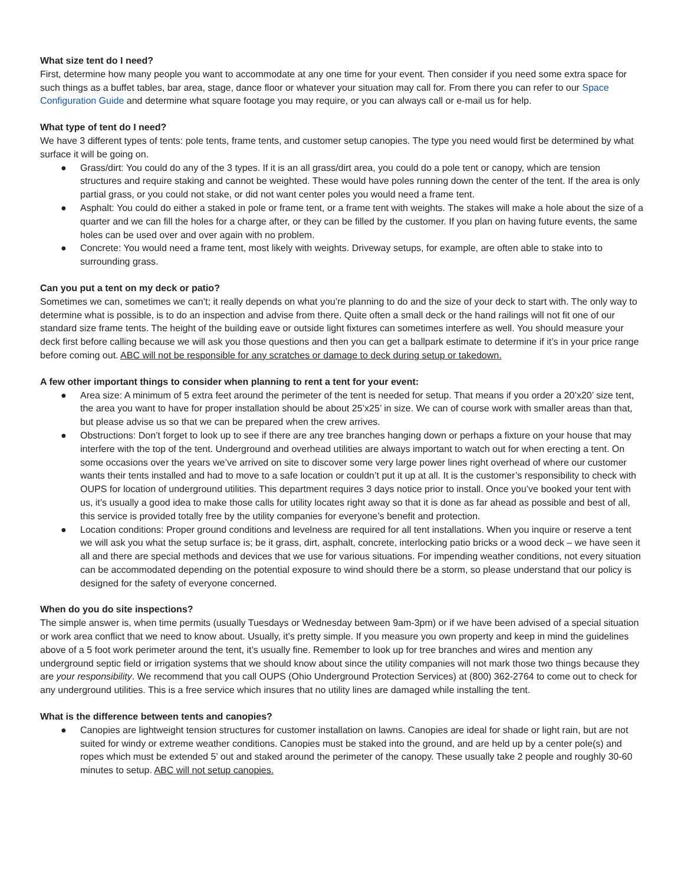What size tent do I need?
First, determine how many people you want to accommodate at any one time for your event. Then consider if you need some extra space for such things as a buffet tables, bar area, stage, dance floor or whatever your situation may call for. From there you can refer to our Space Configuration Guide and determine what square footage you may require, or you can always call or e-mail us for help.
What type of tent do I need?
We have 3 different types of tents: pole tents, frame tents, and customer setup canopies. The type you need would first be determined by what surface it will be going on.
● Grass/dirt: You could do any of the 3 types. If it is an all grass/dirt area, you could do a pole tent or canopy, which are tension structures and require staking and cannot be weighted. These would have poles running down the center of the tent. If the area is only partial grass, or you could not stake, or did not want center poles you would need a frame tent.
● Asphalt: You could do either a staked in pole or frame tent, or a frame tent with weights. The stakes will make a hole about the size of a quarter and we can fill the holes for a charge after, or they can be filled by the customer. If you plan on having future events, the same holes can be used over and over again with no problem.
● Concrete: You would need a frame tent, most likely with weights. Driveway setups, for example, are often able to stake into to surrounding grass.
Can you put a tent on my deck or patio?
Sometimes we can, sometimes we can’t; it really depends on what you’re planning to do and the size of your deck to start with. The only way to determine what is possible, is to do an inspection and advise from there. Quite often a small deck or the hand railings will not fit one of our standard size frame tents. The height of the building eave or outside light fixtures can sometimes interfere as well. You should measure your deck first before calling because we will ask you those questions and then you can get a ballpark estimate to determine if it’s in your price range before coming out. ABC will not be responsible for any scratches or damage to deck during setup or takedown.
A few other important things to consider when planning to rent a tent for your event:
● Area size: A minimum of 5 extra feet around the perimeter of the tent is needed for setup. That means if you order a 20’x20’ size tent, the area you want to have for proper installation should be about 25’x25’ in size. We can of course work with smaller areas than that, but please advise us so that we can be prepared when the crew arrives.
● Obstructions: Don’t forget to look up to see if there are any tree branches hanging down or perhaps a fixture on your house that may interfere with the top of the tent. Underground and overhead utilities are always important to watch out for when erecting a tent. On some occasions over the years we’ve arrived on site to discover some very large power lines right overhead of where our customer wants their tents installed and had to move to a safe location or couldn’t put it up at all. It is the customer’s responsibility to check with OUPS for location of underground utilities. This department requires 3 days notice prior to install. Once you’ve booked your tent with us, it’s usually a good idea to make those calls for utility locates right away so that it is done as far ahead as possible and best of all, this service is provided totally free by the utility companies for everyone’s benefit and protection.
● Location conditions: Proper ground conditions and levelness are required for all tent installations. When you inquire or reserve a tent we will ask you what the setup surface is; be it grass, dirt, asphalt, concrete, interlocking patio bricks or a wood deck – we have seen it all and there are special methods and devices that we use for various situations. For impending weather conditions, not every situation can be accommodated depending on the potential exposure to wind should there be a storm, so please understand that our policy is designed for the safety of everyone concerned.
When do you do site inspections?
The simple answer is, when time permits (usually Tuesdays or Wednesday between 9am-3pm) or if we have been advised of a special situation or work area conflict that we need to know about. Usually, it’s pretty simple. If you measure you own property and keep in mind the guidelines above of a 5 foot work perimeter around the tent, it’s usually fine. Remember to look up for tree branches and wires and mention any underground septic field or irrigation systems that we should know about since the utility companies will not mark those two things because they are your responsibility. We recommend that you call OUPS (Ohio Underground Protection Services) at (800) 362-2764 to come out to check for any underground utilities. This is a free service which insures that no utility lines are damaged while installing the tent.
What is the difference between tents and canopies?
● Canopies are lightweight tension structures for customer installation on lawns. Canopies are ideal for shade or light rain, but are not suited for windy or extreme weather conditions. Canopies must be staked into the ground, and are held up by a center pole(s) and ropes which must be extended 5’ out and staked around the perimeter of the canopy. These usually take 2 people and roughly 30-60 minutes to setup. ABC will not setup canopies.